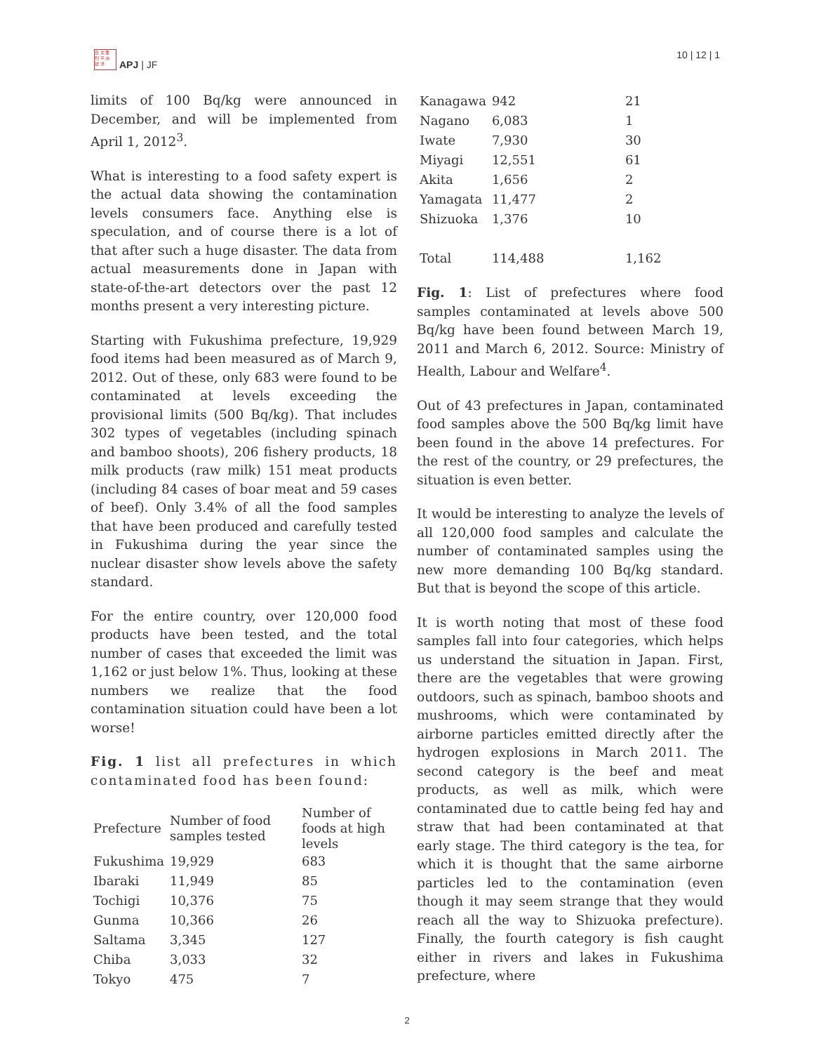日 太 亜
刊 平 洲
誌 洋
APJ | JF
10 | 12 | 1
limits of 100 Bq/kg were announced in December, and will be implemented from April 1, 2012<sup>3</sup>.
What is interesting to a food safety expert is the actual data showing the contamination levels consumers face. Anything else is speculation, and of course there is a lot of that after such a huge disaster. The data from actual measurements done in Japan with state-of-the-art detectors over the past 12 months present a very interesting picture.
Starting with Fukushima prefecture, 19,929 food items had been measured as of March 9, 2012. Out of these, only 683 were found to be contaminated at levels exceeding the provisional limits (500 Bq/kg). That includes 302 types of vegetables (including spinach and bamboo shoots), 206 fishery products, 18 milk products (raw milk) 151 meat products (including 84 cases of boar meat and 59 cases of beef). Only 3.4% of all the food samples that have been produced and carefully tested in Fukushima during the year since the nuclear disaster show levels above the safety standard.
For the entire country, over 120,000 food products have been tested, and the total number of cases that exceeded the limit was 1,162 or just below 1%. Thus, looking at these numbers we realize that the food contamination situation could have been a lot worse!
Fig. 1 list all prefectures in which contaminated food has been found:
| Prefecture | Number of food samples tested | Number of foods at high levels |
| --- | --- | --- |
| Fukushima | 19,929 | 683 |
| Ibaraki | 11,949 | 85 |
| Tochigi | 10,376 | 75 |
| Gunma | 10,366 | 26 |
| Saltama | 3,345 | 127 |
| Chiba | 3,033 | 32 |
| Tokyo | 475 | 7 |
| Kanagawa | 942 | 21 |
| Nagano | 6,083 | 1 |
| Iwate | 7,930 | 30 |
| Miyagi | 12,551 | 61 |
| Akita | 1,656 | 2 |
| Yamagata | 11,477 | 2 |
| Shizuoka | 1,376 | 10 |
| Total | 114,488 | 1,162 |
Fig. 1: List of prefectures where food samples contaminated at levels above 500 Bq/kg have been found between March 19, 2011 and March 6, 2012. Source: Ministry of Health, Labour and Welfare<sup>4</sup>.
Out of 43 prefectures in Japan, contaminated food samples above the 500 Bq/kg limit have been found in the above 14 prefectures. For the rest of the country, or 29 prefectures, the situation is even better.
It would be interesting to analyze the levels of all 120,000 food samples and calculate the number of contaminated samples using the new more demanding 100 Bq/kg standard. But that is beyond the scope of this article.
It is worth noting that most of these food samples fall into four categories, which helps us understand the situation in Japan. First, there are the vegetables that were growing outdoors, such as spinach, bamboo shoots and mushrooms, which were contaminated by airborne particles emitted directly after the hydrogen explosions in March 2011. The second category is the beef and meat products, as well as milk, which were contaminated due to cattle being fed hay and straw that had been contaminated at that early stage. The third category is the tea, for which it is thought that the same airborne particles led to the contamination (even though it may seem strange that they would reach all the way to Shizuoka prefecture). Finally, the fourth category is fish caught either in rivers and lakes in Fukushima prefecture, where
2